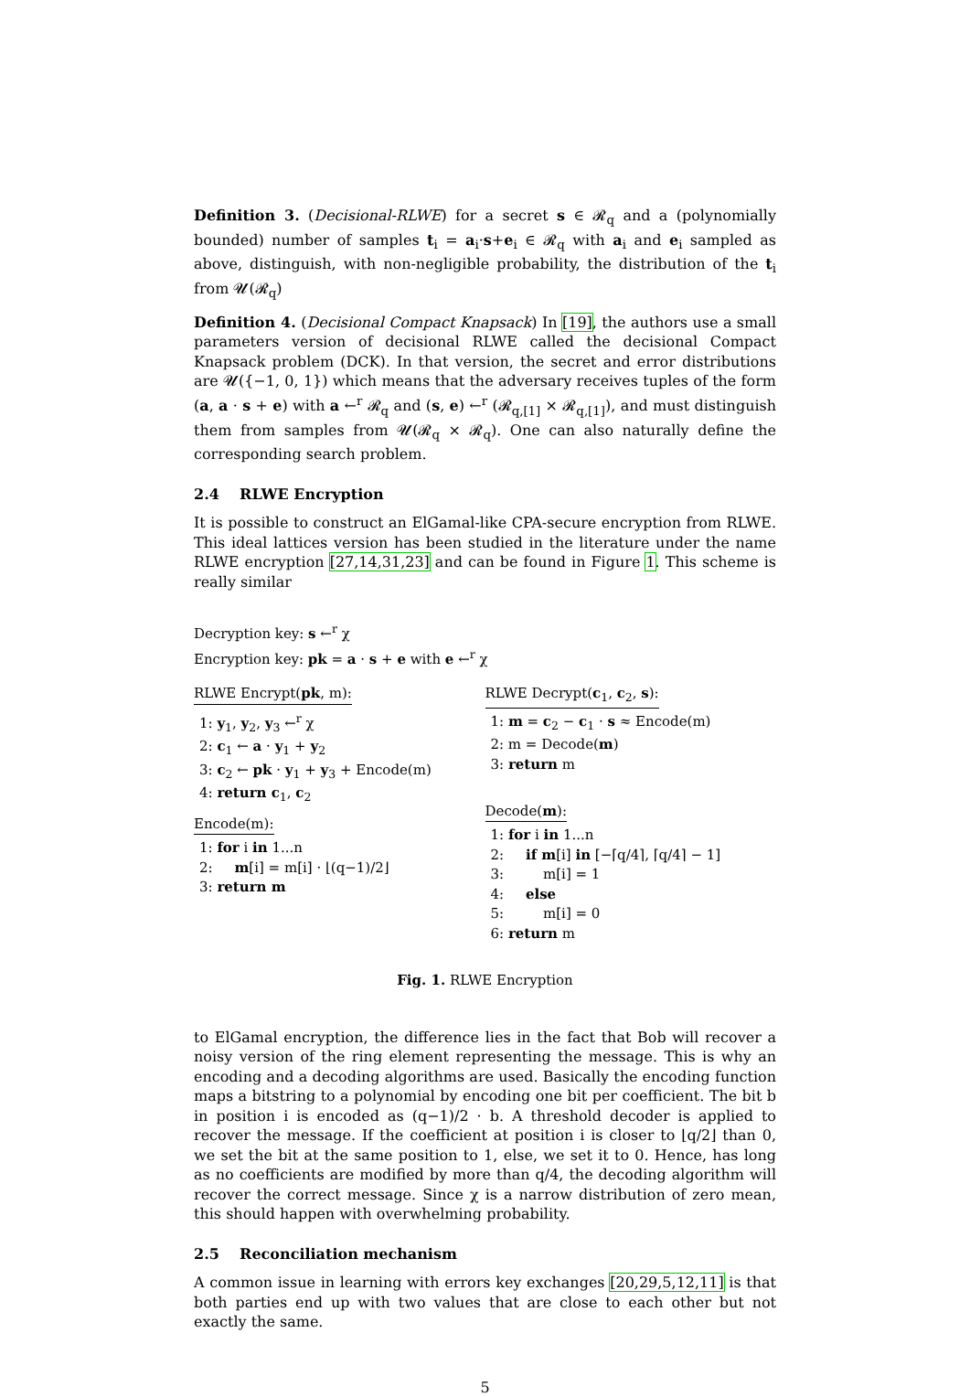Definition 3. (Decisional-RLWE) for a secret s ∈ 𝓡<sub>q</sub> and a (polynomially bounded) number of samples t<sub>i</sub> = a<sub>i</sub>·s+e<sub>i</sub> ∈ 𝓡<sub>q</sub> with a<sub>i</sub> and e<sub>i</sub> sampled as above, distinguish, with non-negligible probability, the distribution of the t<sub>i</sub> from 𝓤(𝓡<sub>q</sub>)
Definition 4. (Decisional Compact Knapsack) In [19], the authors use a small parameters version of decisional RLWE called the decisional Compact Knapsack problem (DCK). In that version, the secret and error distributions are 𝓤({−1, 0, 1}) which means that the adversary receives tuples of the form (a, a · s + e) with a ←<sup>r</sup> 𝓡<sub>q</sub> and (s, e) ←<sup>r</sup> (𝓡<sub>q,[1]</sub> × 𝓡<sub>q,[1]</sub>), and must distinguish them from samples from 𝓤(𝓡<sub>q</sub> × 𝓡<sub>q</sub>). One can also naturally define the corresponding search problem.
2.4 RLWE Encryption
It is possible to construct an ElGamal-like CPA-secure encryption from RLWE. This ideal lattices version has been studied in the literature under the name RLWE encryption [27,14,31,23] and can be found in Figure 1. This scheme is really similar
Decryption key: s ←<sup>r</sup> χ
Encryption key: pk = a · s + e with e ←<sup>r</sup> χ
RLWE Encrypt(pk, m):
1: y<sub>1</sub>, y<sub>2</sub>, y<sub>3</sub> ←<sup>r</sup> χ
2: c<sub>1</sub> ← a · y<sub>1</sub> + y<sub>2</sub>
3: c<sub>2</sub> ← pk · y<sub>1</sub> + y<sub>3</sub> + Encode(m)
4: return c<sub>1</sub>, c<sub>2</sub>
Encode(m):
1: for i in 1...n
2: m[i] = m[i] · ⌊(q−1)/2⌋
3: return m
RLWE Decrypt(c<sub>1</sub>, c<sub>2</sub>, s):
1: m = c<sub>2</sub> − c<sub>1</sub> · s ≈ Encode(m)
2: m = Decode(m)
3: return m
Decode(m):
1: for i in 1...n
2: if m[i] in [−⌈q/4⌉, ⌈q/4⌉ − 1]
3: m[i] = 1
4: else
5: m[i] = 0
6: return m
Fig. 1. RLWE Encryption
to ElGamal encryption, the difference lies in the fact that Bob will recover a noisy version of the ring element representing the message. This is why an encoding and a decoding algorithms are used. Basically the encoding function maps a bitstring to a polynomial by encoding one bit per coefficient. The bit b in position i is encoded as (q−1)/2 · b. A threshold decoder is applied to recover the message. If the coefficient at position i is closer to ⌊q/2⌋ than 0, we set the bit at the same position to 1, else, we set it to 0. Hence, has long as no coefficients are modified by more than q/4, the decoding algorithm will recover the correct message. Since χ is a narrow distribution of zero mean, this should happen with overwhelming probability.
2.5 Reconciliation mechanism
A common issue in learning with errors key exchanges [20,29,5,12,11] is that both parties end up with two values that are close to each other but not exactly the same.
5